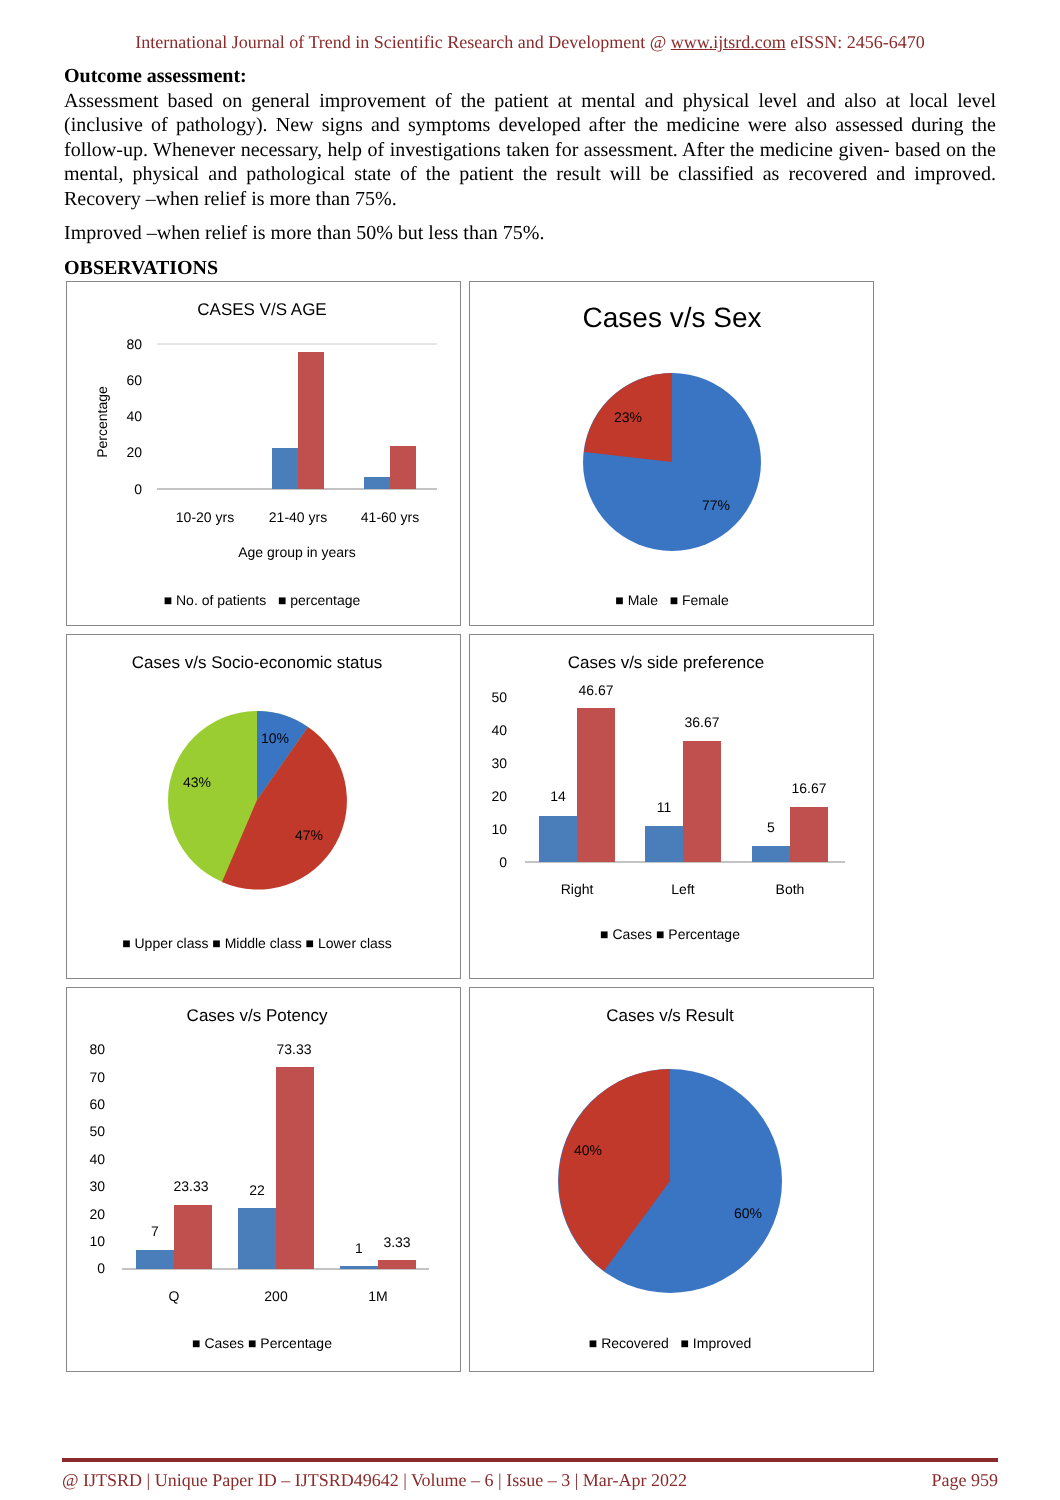International Journal of Trend in Scientific Research and Development @ www.ijtsrd.com eISSN: 2456-6470
Outcome assessment:
Assessment based on general improvement of the patient at mental and physical level and also at local level (inclusive of pathology). New signs and symptoms developed after the medicine were also assessed during the follow-up. Whenever necessary, help of investigations taken for assessment. After the medicine given- based on the mental, physical and pathological state of the patient the result will be classified as recovered and improved. Recovery –when relief is more than 75%.
Improved –when relief is more than 50% but less than 75%.
OBSERVATIONS
CASES V/S AGE
Percentage
80
60
40
20
0
10-20 yrs
21-40 yrs
41-60 yrs
Age group in years
■ No. of patients ■ percentage
Cases v/s Sex
23%
77%
■ Male ■ Female
Cases v/s Socio-economic status
10%
43%
47%
■ Upper class ■ Middle class ■ Lower class
Cases v/s side preference
50
40
30
20
10
0
14
46.67
11
36.67
5
16.67
Right
Left
Both
■ Cases ■ Percentage
Cases v/s Potency
80
70
60
50
40
30
20
10
0
7
23.33
22
73.33
1
3.33
Q
200
1M
■ Cases ■ Percentage
Cases v/s Result
40%
60%
■ Recovered ■ Improved
@ IJTSRD | Unique Paper ID – IJTSRD49642 | Volume – 6 | Issue – 3 | Mar-Apr 2022 Page 959